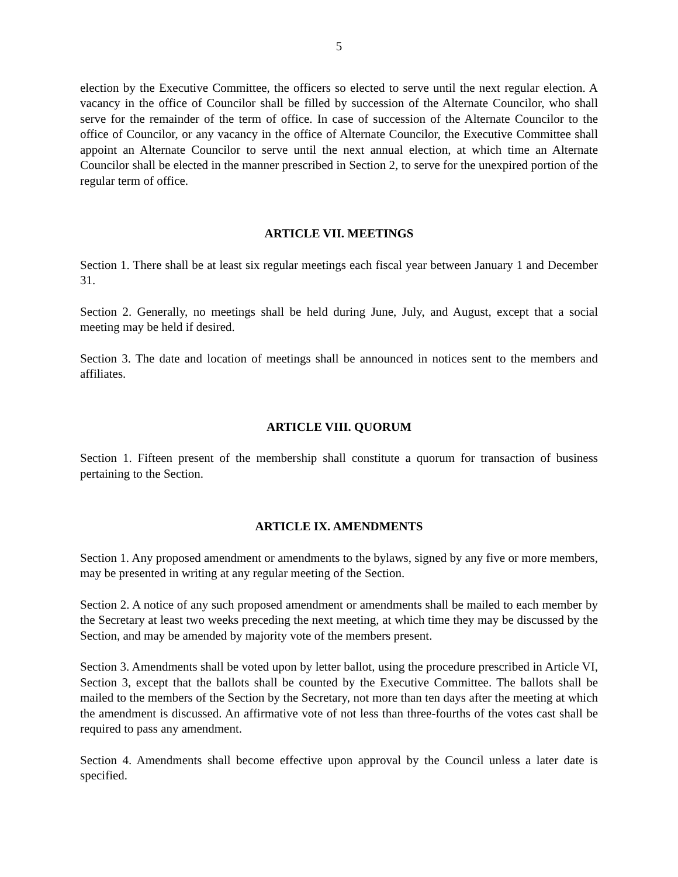5
election by the Executive Committee, the officers so elected to serve until the next regular election. A vacancy in the office of Councilor shall be filled by succession of the Alternate Councilor, who shall serve for the remainder of the term of office. In case of succession of the Alternate Councilor to the office of Councilor, or any vacancy in the office of Alternate Councilor, the Executive Committee shall appoint an Alternate Councilor to serve until the next annual election, at which time an Alternate Councilor shall be elected in the manner prescribed in Section 2, to serve for the unexpired portion of the regular term of office.
ARTICLE VII. MEETINGS
Section 1. There shall be at least six regular meetings each fiscal year between January 1 and December 31.
Section 2. Generally, no meetings shall be held during June, July, and August, except that a social meeting may be held if desired.
Section 3. The date and location of meetings shall be announced in notices sent to the members and affiliates.
ARTICLE VIII. QUORUM
Section 1. Fifteen present of the membership shall constitute a quorum for transaction of business pertaining to the Section.
ARTICLE IX. AMENDMENTS
Section 1. Any proposed amendment or amendments to the bylaws, signed by any five or more members, may be presented in writing at any regular meeting of the Section.
Section 2. A notice of any such proposed amendment or amendments shall be mailed to each member by the Secretary at least two weeks preceding the next meeting, at which time they may be discussed by the Section, and may be amended by majority vote of the members present.
Section 3. Amendments shall be voted upon by letter ballot, using the procedure prescribed in Article VI, Section 3, except that the ballots shall be counted by the Executive Committee. The ballots shall be mailed to the members of the Section by the Secretary, not more than ten days after the meeting at which the amendment is discussed. An affirmative vote of not less than three-fourths of the votes cast shall be required to pass any amendment.
Section 4. Amendments shall become effective upon approval by the Council unless a later date is specified.